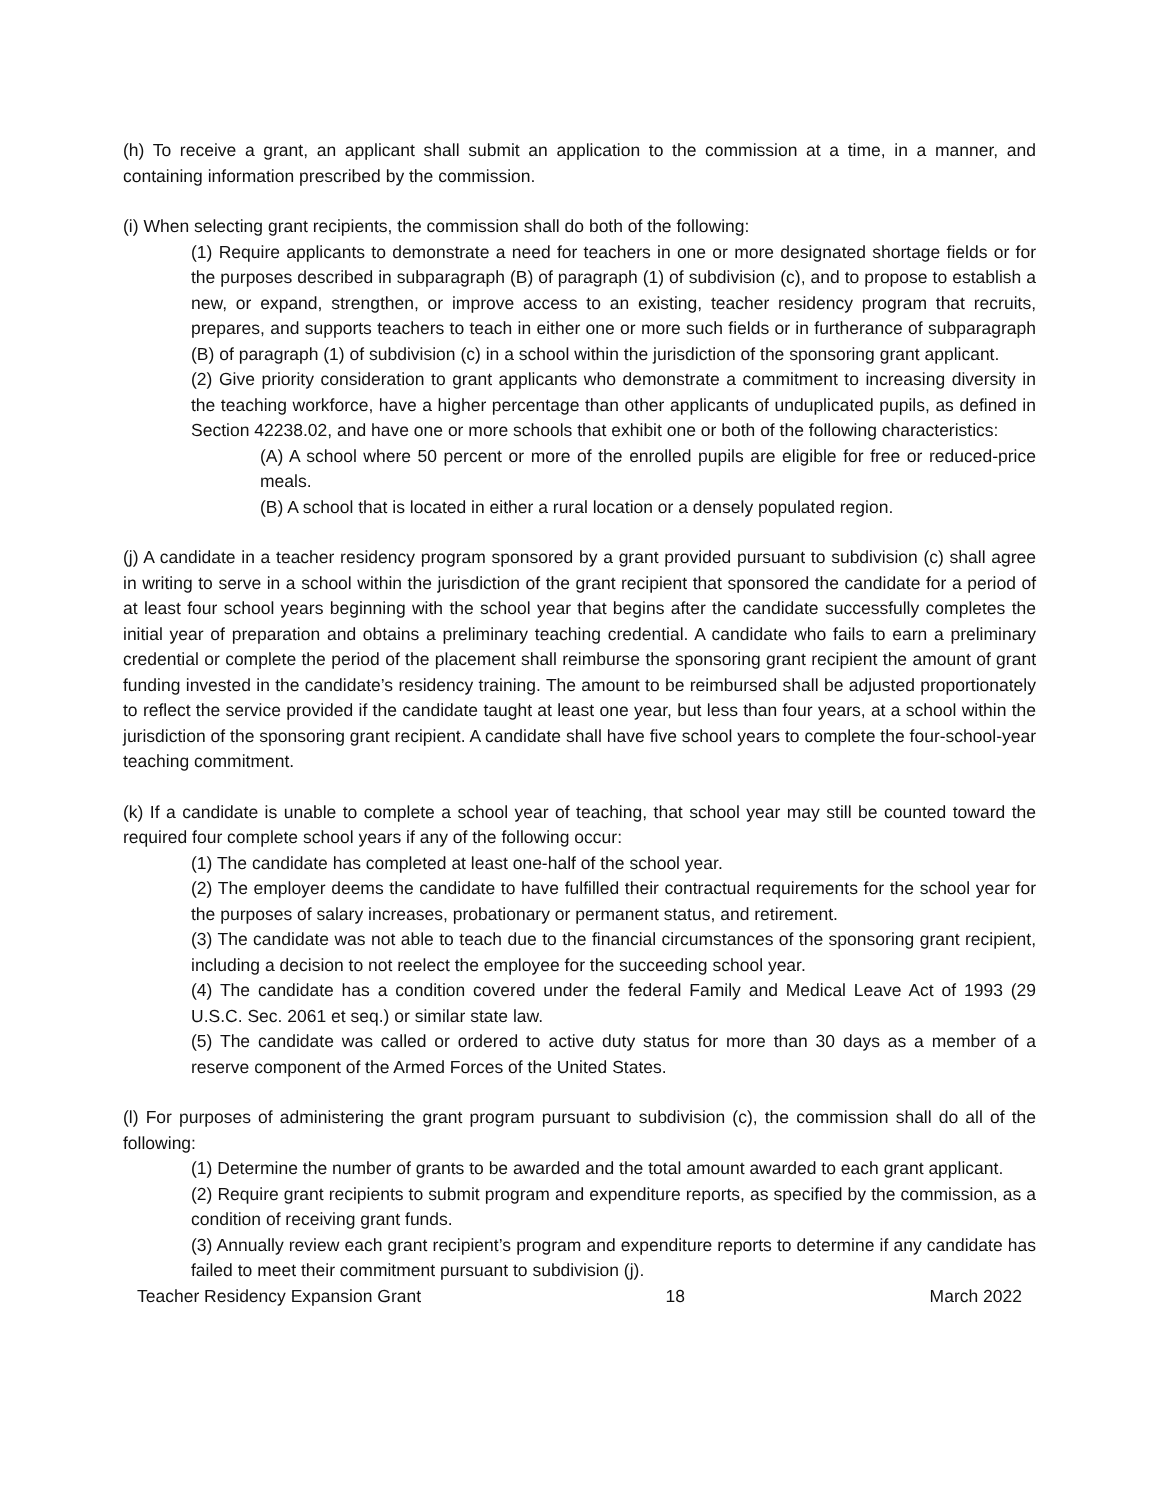(h) To receive a grant, an applicant shall submit an application to the commission at a time, in a manner, and containing information prescribed by the commission.
(i) When selecting grant recipients, the commission shall do both of the following:
(1) Require applicants to demonstrate a need for teachers in one or more designated shortage fields or for the purposes described in subparagraph (B) of paragraph (1) of subdivision (c), and to propose to establish a new, or expand, strengthen, or improve access to an existing, teacher residency program that recruits, prepares, and supports teachers to teach in either one or more such fields or in furtherance of subparagraph (B) of paragraph (1) of subdivision (c) in a school within the jurisdiction of the sponsoring grant applicant.
(2) Give priority consideration to grant applicants who demonstrate a commitment to increasing diversity in the teaching workforce, have a higher percentage than other applicants of unduplicated pupils, as defined in Section 42238.02, and have one or more schools that exhibit one or both of the following characteristics:
(A) A school where 50 percent or more of the enrolled pupils are eligible for free or reduced-price meals.
(B) A school that is located in either a rural location or a densely populated region.
(j) A candidate in a teacher residency program sponsored by a grant provided pursuant to subdivision (c) shall agree in writing to serve in a school within the jurisdiction of the grant recipient that sponsored the candidate for a period of at least four school years beginning with the school year that begins after the candidate successfully completes the initial year of preparation and obtains a preliminary teaching credential. A candidate who fails to earn a preliminary credential or complete the period of the placement shall reimburse the sponsoring grant recipient the amount of grant funding invested in the candidate’s residency training. The amount to be reimbursed shall be adjusted proportionately to reflect the service provided if the candidate taught at least one year, but less than four years, at a school within the jurisdiction of the sponsoring grant recipient. A candidate shall have five school years to complete the four-school-year teaching commitment.
(k) If a candidate is unable to complete a school year of teaching, that school year may still be counted toward the required four complete school years if any of the following occur:
(1) The candidate has completed at least one-half of the school year.
(2) The employer deems the candidate to have fulfilled their contractual requirements for the school year for the purposes of salary increases, probationary or permanent status, and retirement.
(3) The candidate was not able to teach due to the financial circumstances of the sponsoring grant recipient, including a decision to not reelect the employee for the succeeding school year.
(4) The candidate has a condition covered under the federal Family and Medical Leave Act of 1993 (29 U.S.C. Sec. 2061 et seq.) or similar state law.
(5) The candidate was called or ordered to active duty status for more than 30 days as a member of a reserve component of the Armed Forces of the United States.
(l) For purposes of administering the grant program pursuant to subdivision (c), the commission shall do all of the following:
(1) Determine the number of grants to be awarded and the total amount awarded to each grant applicant.
(2) Require grant recipients to submit program and expenditure reports, as specified by the commission, as a condition of receiving grant funds.
(3) Annually review each grant recipient’s program and expenditure reports to determine if any candidate has failed to meet their commitment pursuant to subdivision (j).
Teacher Residency Expansion Grant 18 March 2022